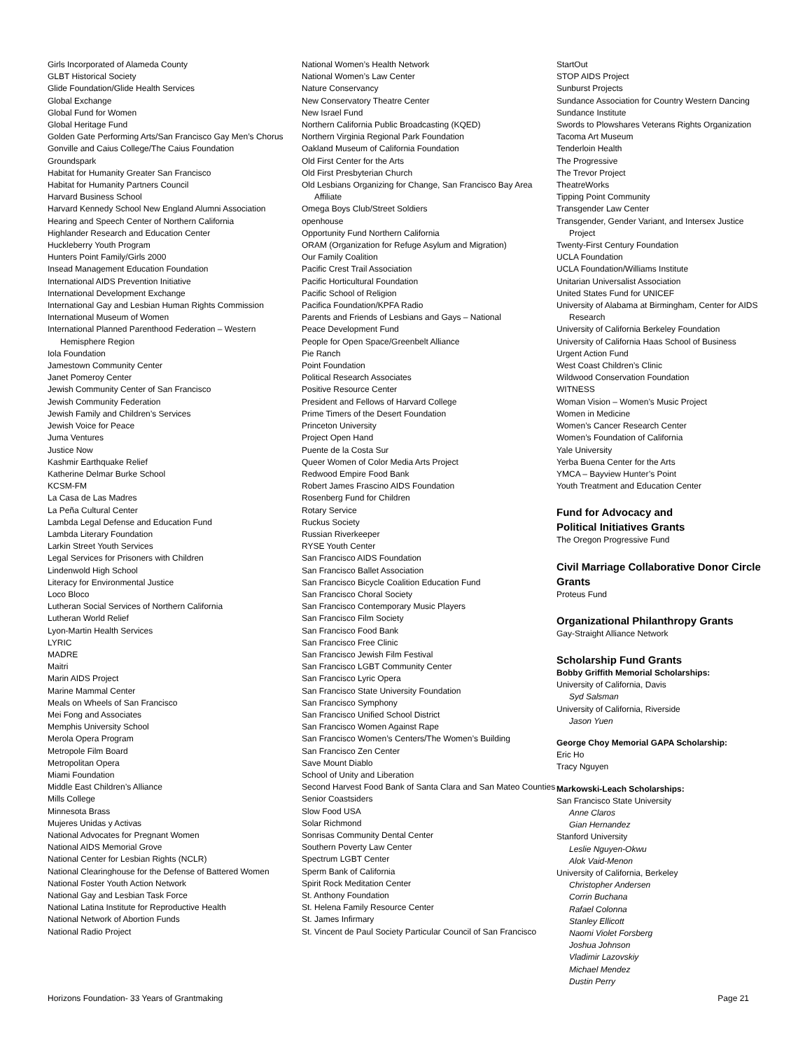Girls Incorporated of Alameda County
GLBT Historical Society
Glide Foundation/Glide Health Services
Global Exchange
Global Fund for Women
Global Heritage Fund
Golden Gate Performing Arts/San Francisco Gay Men’s Chorus
Gonville and Caius College/The Caius Foundation
Groundspark
Habitat for Humanity Greater San Francisco
Habitat for Humanity Partners Council
Harvard Business School
Harvard Kennedy School New England Alumni Association
Hearing and Speech Center of Northern California
Highlander Research and Education Center
Huckleberry Youth Program
Hunters Point Family/Girls 2000
Insead Management Education Foundation
International AIDS Prevention Initiative
International Development Exchange
International Gay and Lesbian Human Rights Commission
International Museum of Women
International Planned Parenthood Federation – Western Hemisphere Region
Iola Foundation
Jamestown Community Center
Janet Pomeroy Center
Jewish Community Center of San Francisco
Jewish Community Federation
Jewish Family and Children’s Services
Jewish Voice for Peace
Juma Ventures
Justice Now
Kashmir Earthquake Relief
Katherine Delmar Burke School
KCSM-FM
La Casa de Las Madres
La Peña Cultural Center
Lambda Legal Defense and Education Fund
Lambda Literary Foundation
Larkin Street Youth Services
Legal Services for Prisoners with Children
Lindenwold High School
Literacy for Environmental Justice
Loco Bloco
Lutheran Social Services of Northern California
Lutheran World Relief
Lyon-Martin Health Services
LYRIC
MADRE
Maitri
Marin AIDS Project
Marine Mammal Center
Meals on Wheels of San Francisco
Mei Fong and Associates
Memphis University School
Merola Opera Program
Metropole Film Board
Metropolitan Opera
Miami Foundation
Middle East Children’s Alliance
Mills College
Minnesota Brass
Mujeres Unidas y Activas
National Advocates for Pregnant Women
National AIDS Memorial Grove
National Center for Lesbian Rights (NCLR)
National Clearinghouse for the Defense of Battered Women
National Foster Youth Action Network
National Gay and Lesbian Task Force
National Latina Institute for Reproductive Health
National Network of Abortion Funds
National Radio Project
National Women’s Health Network
National Women’s Law Center
Nature Conservancy
New Conservatory Theatre Center
New Israel Fund
Northern California Public Broadcasting (KQED)
Northern Virginia Regional Park Foundation
Oakland Museum of California Foundation
Old First Center for the Arts
Old First Presbyterian Church
Old Lesbians Organizing for Change, San Francisco Bay Area Affiliate
Omega Boys Club/Street Soldiers
openhouse
Opportunity Fund Northern California
ORAM (Organization for Refuge Asylum and Migration)
Our Family Coalition
Pacific Crest Trail Association
Pacific Horticultural Foundation
Pacific School of Religion
Pacifica Foundation/KPFA Radio
Parents and Friends of Lesbians and Gays – National
Peace Development Fund
People for Open Space/Greenbelt Alliance
Pie Ranch
Point Foundation
Political Research Associates
Positive Resource Center
President and Fellows of Harvard College
Prime Timers of the Desert Foundation
Princeton University
Project Open Hand
Puente de la Costa Sur
Queer Women of Color Media Arts Project
Redwood Empire Food Bank
Robert James Frascino AIDS Foundation
Rosenberg Fund for Children
Rotary Service
Ruckus Society
Russian Riverkeeper
RYSE Youth Center
San Francisco AIDS Foundation
San Francisco Ballet Association
San Francisco Bicycle Coalition Education Fund
San Francisco Choral Society
San Francisco Contemporary Music Players
San Francisco Film Society
San Francisco Food Bank
San Francisco Free Clinic
San Francisco Jewish Film Festival
San Francisco LGBT Community Center
San Francisco Lyric Opera
San Francisco State University Foundation
San Francisco Symphony
San Francisco Unified School District
San Francisco Women Against Rape
San Francisco Women’s Centers/The Women’s Building
San Francisco Zen Center
Save Mount Diablo
School of Unity and Liberation
Second Harvest Food Bank of Santa Clara and San Mateo Counties
Senior Coastsiders
Slow Food USA
Solar Richmond
Sonrisas Community Dental Center
Southern Poverty Law Center
Spectrum LGBT Center
Sperm Bank of California
Spirit Rock Meditation Center
St. Anthony Foundation
St. Helena Family Resource Center
St. James Infirmary
St. Vincent de Paul Society Particular Council of San Francisco
StartOut
STOP AIDS Project
Sunburst Projects
Sundance Association for Country Western Dancing
Sundance Institute
Swords to Plowshares Veterans Rights Organization
Tacoma Art Museum
Tenderloin Health
The Progressive
The Trevor Project
TheatreWorks
Tipping Point Community
Transgender Law Center
Transgender, Gender Variant, and Intersex Justice Project
Twenty-First Century Foundation
UCLA Foundation
UCLA Foundation/Williams Institute
Unitarian Universalist Association
United States Fund for UNICEF
University of Alabama at Birmingham, Center for AIDS Research
University of California Berkeley Foundation
University of California Haas School of Business
Urgent Action Fund
West Coast Children’s Clinic
Wildwood Conservation Foundation
WITNESS
Woman Vision – Women’s Music Project
Women in Medicine
Women’s Cancer Research Center
Women’s Foundation of California
Yale University
Yerba Buena Center for the Arts
YMCA – Bayview Hunter’s Point
Youth Treatment and Education Center
Fund for Advocacy and
Political Initiatives Grants
The Oregon Progressive Fund
Civil Marriage Collaborative Donor Circle Grants
Proteus Fund
Organizational Philanthropy Grants
Gay-Straight Alliance Network
Scholarship Fund Grants
Bobby Griffith Memorial Scholarships:
University of California, Davis
Syd Salsman
University of California, Riverside
Jason Yuen
George Choy Memorial GAPA Scholarship:
Eric Ho
Tracy Nguyen
Markowski-Leach Scholarships:
San Francisco State University
Anne Claros
Gian Hernandez
Stanford University
Leslie Nguyen-Okwu
Alok Vaid-Menon
University of California, Berkeley
Christopher Andersen
Corrin Buchana
Rafael Colonna
Stanley Ellicott
Naomi Violet Forsberg
Joshua Johnson
Vladimir Lazovskiy
Michael Mendez
Dustin Perry
Horizons Foundation- 33 Years of Grantmaking Page 21